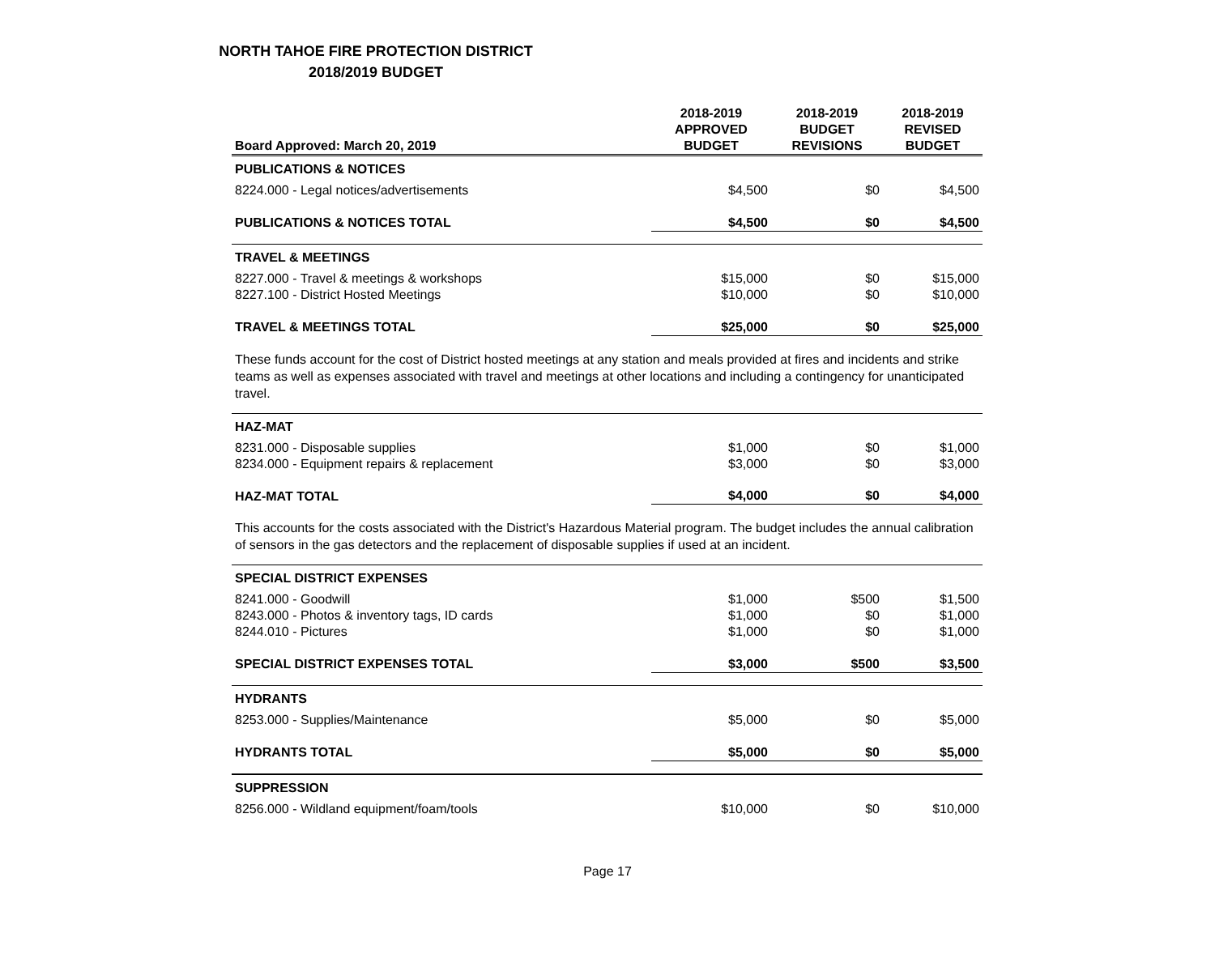NORTH TAHOE FIRE PROTECTION DISTRICT
2018/2019 BUDGET
| Board Approved: March 20, 2019 | 2018-2019 APPROVED BUDGET | 2018-2019 BUDGET REVISIONS | 2018-2019 REVISED BUDGET |
| --- | --- | --- | --- |
| PUBLICATIONS & NOTICES | | | |
| 8224.000 - Legal notices/advertisements | $4,500 | $0 | $4,500 |
| PUBLICATIONS & NOTICES TOTAL | $4,500 | $0 | $4,500 |
| TRAVEL & MEETINGS | | | |
| 8227.000 - Travel & meetings & workshops | $15,000 | $0 | $15,000 |
| 8227.100 - District Hosted Meetings | $10,000 | $0 | $10,000 |
| TRAVEL & MEETINGS TOTAL | $25,000 | $0 | $25,000 |
| These funds account for the cost of District hosted meetings at any station and meals provided at fires and incidents and strike teams as well as expenses associated with travel and meetings at other locations and including a contingency for unanticipated travel. | | | |
| HAZ-MAT | | | |
| 8231.000 - Disposable supplies | $1,000 | $0 | $1,000 |
| 8234.000 - Equipment repairs & replacement | $3,000 | $0 | $3,000 |
| HAZ-MAT TOTAL | $4,000 | $0 | $4,000 |
| This accounts for the costs associated with the District's Hazardous Material program. The budget includes the annual calibration of sensors in the gas detectors and the replacement of disposable supplies if used at an incident. | | | |
| SPECIAL DISTRICT EXPENSES | | | |
| 8241.000 - Goodwill | $1,000 | $500 | $1,500 |
| 8243.000 - Photos & inventory tags, ID cards | $1,000 | $0 | $1,000 |
| 8244.010 - Pictures | $1,000 | $0 | $1,000 |
| SPECIAL DISTRICT EXPENSES TOTAL | $3,000 | $500 | $3,500 |
| HYDRANTS | | | |
| 8253.000 - Supplies/Maintenance | $5,000 | $0 | $5,000 |
| HYDRANTS TOTAL | $5,000 | $0 | $5,000 |
| SUPPRESSION | | | |
| 8256.000 - Wildland equipment/foam/tools | $10,000 | $0 | $10,000 |
Page 17